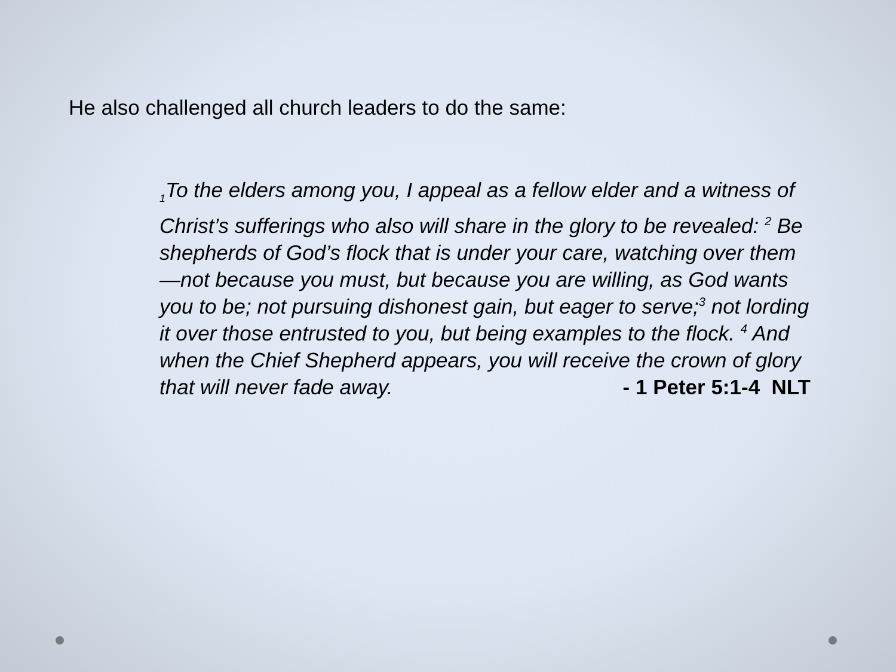He also challenged all church leaders to do the same:
<sub>1</sub>To the elders among you, I appeal as a fellow elder and a witness of Christ’s sufferings who also will share in the glory to be revealed: <sup>2</sup> Be shepherds of God’s flock that is under your care, watching over them—not because you must, but because you are willing, as God wants you to be; not pursuing dishonest gain, but eager to serve;<sup>3</sup> not lording it over those entrusted to you, but being examples to the flock. <sup>4</sup> And when the Chief Shepherd appears, you will receive the crown of glory that will never fade away. - 1 Peter 5:1-4 NLT